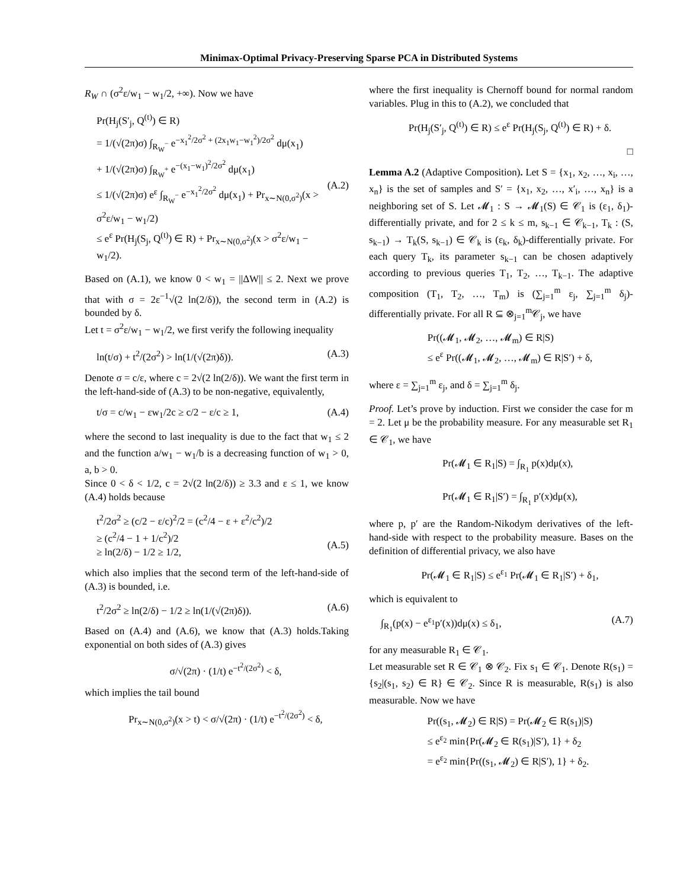Minimax-Optimal Privacy-Preserving Sparse PCA in Distributed Systems
R<sub>W</sub> ∩ (σ<sup>2</sup>ε/w<sub>1</sub> − w<sub>1</sub>/2, +∞). Now we have
Pr(H<sub>j</sub>(S′<sub>j</sub>, Q<sup>(t)</sup>) ∈ R)
= 1/(√(2π)σ) ∫<sub>R<sub>W</sub><sup>−</sup></sub> e<sup>−x<sub>1</sub><sup>2</sup>/2σ<sup>2</sup> + (2x<sub>1</sub>w<sub>1</sub>−w<sub>1</sub><sup>2</sup>)/2σ<sup>2</sup></sup> dμ(x<sub>1</sub>)
+ 1/(√(2π)σ) ∫<sub>R<sub>W</sub><sup>+</sup></sub> e<sup>−(x<sub>1</sub>−w<sub>1</sub>)<sup>2</sup>/2σ<sup>2</sup></sup> dμ(x<sub>1</sub>)
≤ 1/(√(2π)σ) e<sup>ε</sup> ∫<sub>R<sub>W</sub><sup>−</sup></sub> e<sup>−x<sub>1</sub><sup>2</sup>/2σ<sup>2</sup></sup> dμ(x<sub>1</sub>) + Pr<sub>x∼N(0,σ<sup>2</sup>)</sub>(x > σ<sup>2</sup>ε/w<sub>1</sub> − w<sub>1</sub>/2)
≤ e<sup>ε</sup> Pr(H<sub>j</sub>(S<sub>j</sub>, Q<sup>(t)</sup>) ∈ R) + Pr<sub>x∼N(0,σ<sup>2</sup>)</sub>(x > σ<sup>2</sup>ε/w<sub>1</sub> − w<sub>1</sub>/2).
(A.2)
Based on (A.1), we know 0 < w<sub>1</sub> = ||ΔW|| ≤ 2. Next we prove that with σ = 2ε<sup>−1</sup>√(2 ln(2/δ)), the second term in (A.2) is bounded by δ.
Let t = σ<sup>2</sup>ε/w<sub>1</sub> − w<sub>1</sub>/2, we first verify the following inequality
ln(t/σ) + t<sup>2</sup>/(2σ<sup>2</sup>) > ln(1/(√(2π)δ)). (A.3)
Denote σ = c/ε, where c = 2√(2 ln(2/δ)). We want the first term in the left-hand-side of (A.3) to be non-negative, equivalently,
t/σ = c/w<sub>1</sub> − εw<sub>1</sub>/2c ≥ c/2 − ε/c ≥ 1, (A.4)
where the second to last inequality is due to the fact that w<sub>1</sub> ≤ 2 and the function a/w<sub>1</sub> − w<sub>1</sub>/b is a decreasing function of w<sub>1</sub> > 0, a, b > 0.
Since 0 < δ < 1/2, c = 2√(2 ln(2/δ)) ≥ 3.3 and ε ≤ 1, we know (A.4) holds because
t<sup>2</sup>/2σ<sup>2</sup> ≥ (c/2 − ε/c)<sup>2</sup>/2 = (c<sup>2</sup>/4 − ε + ε<sup>2</sup>/c<sup>2</sup>)/2
≥ (c<sup>2</sup>/4 − 1 + 1/c<sup>2</sup>)/2
≥ ln(2/δ) − 1/2 ≥ 1/2,
(A.5)
which also implies that the second term of the left-hand-side of (A.3) is bounded, i.e.
t<sup>2</sup>/2σ<sup>2</sup> ≥ ln(2/δ) − 1/2 ≥ ln(1/(√(2π)δ)). (A.6)
Based on (A.4) and (A.6), we know that (A.3) holds.Taking exponential on both sides of (A.3) gives
σ/√(2π) · (1/t) e<sup>−t<sup>2</sup>/(2σ<sup>2</sup>)</sup> < δ,
which implies the tail bound
Pr<sub>x∼N(0,σ<sup>2</sup>)</sub>(x > t) < σ/√(2π) · (1/t) e<sup>−t<sup>2</sup>/(2σ<sup>2</sup>)</sup> < δ,
where the first inequality is Chernoff bound for normal random variables. Plug in this to (A.2), we concluded that
Pr(H<sub>j</sub>(S′<sub>j</sub>, Q<sup>(t)</sup>) ∈ R) ≤ e<sup>ε</sup> Pr(H<sub>j</sub>(S<sub>j</sub>, Q<sup>(t)</sup>) ∈ R) + δ.
□
Lemma A.2 (Adaptive Composition). Let S = {x<sub>1</sub>, x<sub>2</sub>, …, x<sub>i</sub>, …, x<sub>n</sub>} is the set of samples and S′ = {x<sub>1</sub>, x<sub>2</sub>, …, x′<sub>i</sub>, …, x<sub>n</sub>} is a neighboring set of S. Let 𝓜<sub>1</sub> : S → 𝓜<sub>1</sub>(S) ∈ 𝒞<sub>1</sub> is (ε<sub>1</sub>, δ<sub>1</sub>)-differentially private, and for 2 ≤ k ≤ m, s<sub>k−1</sub> ∈ 𝒞<sub>k−1</sub>, T<sub>k</sub> : (S, s<sub>k−1</sub>) → T<sub>k</sub>(S, s<sub>k−1</sub>) ∈ 𝒞<sub>k</sub> is (ε<sub>k</sub>, δ<sub>k</sub>)-differentially private. For each query T<sub>k</sub>, its parameter s<sub>k−1</sub> can be chosen adaptively according to previous queries T<sub>1</sub>, T<sub>2</sub>, …, T<sub>k−1</sub>. The adaptive composition (T<sub>1</sub>, T<sub>2</sub>, …, T<sub>m</sub>) is (∑<sub>j=1</sub><sup>m</sup> ε<sub>j</sub>, ∑<sub>j=1</sub><sup>m</sup> δ<sub>j</sub>)-differentially private. For all R ⊆ ⊗<sub>j=1</sub><sup>m</sup>𝒞<sub>j</sub>, we have
Pr((𝓜<sub>1</sub>, 𝓜<sub>2</sub>, …, 𝓜<sub>m</sub>) ∈ R|S)
≤ e<sup>ε</sup> Pr((𝓜<sub>1</sub>, 𝓜<sub>2</sub>, …, 𝓜<sub>m</sub>) ∈ R|S′) + δ,
where ε = ∑<sub>j=1</sub><sup>m</sup> ε<sub>j</sub>, and δ = ∑<sub>j=1</sub><sup>m</sup> δ<sub>j</sub>.
Proof. Let’s prove by induction. First we consider the case for m = 2. Let μ be the probability measure. For any measurable set R<sub>1</sub> ∈ 𝒞<sub>1</sub>, we have
Pr(𝓜<sub>1</sub> ∈ R<sub>1</sub>|S) = ∫<sub>R<sub>1</sub></sub> p(x)dμ(x),
Pr(𝓜<sub>1</sub> ∈ R<sub>1</sub>|S′) = ∫<sub>R<sub>1</sub></sub> p′(x)dμ(x),
where p, p′ are the Random-Nikodym derivatives of the left-hand-side with respect to the probability measure. Bases on the definition of differential privacy, we also have
Pr(𝓜<sub>1</sub> ∈ R<sub>1</sub>|S) ≤ e<sup>ε<sub>1</sub></sup> Pr(𝓜<sub>1</sub> ∈ R<sub>1</sub>|S′) + δ<sub>1</sub>,
which is equivalent to
∫<sub>R<sub>1</sub></sub>(p(x) − e<sup>ε<sub>1</sub></sup>p′(x))dμ(x) ≤ δ<sub>1</sub>, (A.7)
for any measurable R<sub>1</sub> ∈ 𝒞<sub>1</sub>.
Let measurable set R ∈ 𝒞<sub>1</sub> ⊗ 𝒞<sub>2</sub>. Fix s<sub>1</sub> ∈ 𝒞<sub>1</sub>. Denote R(s<sub>1</sub>) = {s<sub>2</sub>|(s<sub>1</sub>, s<sub>2</sub>) ∈ R} ∈ 𝒞<sub>2</sub>. Since R is measurable, R(s<sub>1</sub>) is also measurable. Now we have
Pr((s<sub>1</sub>, 𝓜<sub>2</sub>) ∈ R|S) = Pr(𝓜<sub>2</sub> ∈ R(s<sub>1</sub>)|S)
≤ e<sup>ε<sub>2</sub></sup> min{Pr(𝓜<sub>2</sub> ∈ R(s<sub>1</sub>)|S′), 1} + δ<sub>2</sub>
= e<sup>ε<sub>2</sub></sup> min{Pr((s<sub>1</sub>, 𝓜<sub>2</sub>) ∈ R|S′), 1} + δ<sub>2</sub>.